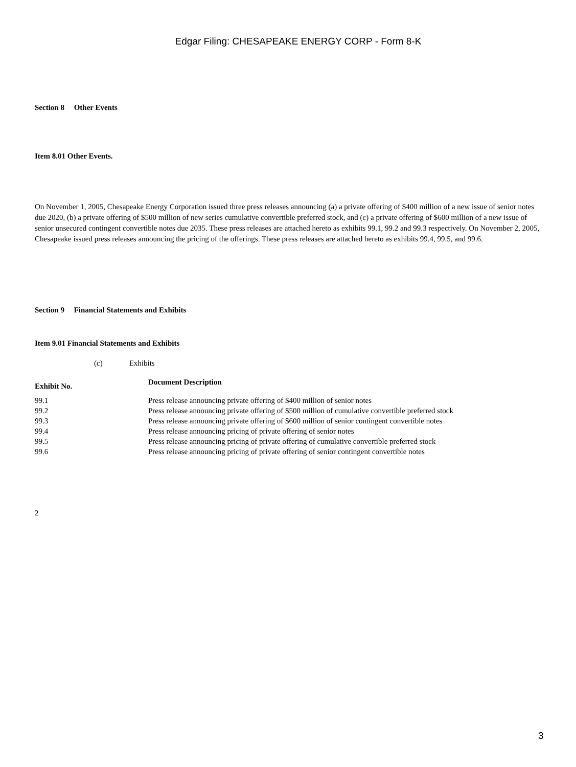Edgar Filing: CHESAPEAKE ENERGY CORP - Form 8-K
Section 8 Other Events
Item 8.01 Other Events.
On November 1, 2005, Chesapeake Energy Corporation issued three press releases announcing (a) a private offering of $400 million of a new issue of senior notes due 2020, (b) a private offering of $500 million of new series cumulative convertible preferred stock, and (c) a private offering of $600 million of a new issue of senior unsecured contingent convertible notes due 2035. These press releases are attached hereto as exhibits 99.1, 99.2 and 99.3 respectively. On November 2, 2005, Chesapeake issued press releases announcing the pricing of the offerings. These press releases are attached hereto as exhibits 99.4, 99.5, and 99.6.
Section 9 Financial Statements and Exhibits
Item 9.01 Financial Statements and Exhibits
(c) Exhibits
| Exhibit No. | Document Description |
| --- | --- |
| 99.1 | Press release announcing private offering of $400 million of senior notes |
| 99.2 | Press release announcing private offering of $500 million of cumulative convertible preferred stock |
| 99.3 | Press release announcing private offering of $600 million of senior contingent convertible notes |
| 99.4 | Press release announcing pricing of private offering of senior notes |
| 99.5 | Press release announcing pricing of private offering of cumulative convertible preferred stock |
| 99.6 | Press release announcing pricing of private offering of senior contingent convertible notes |
2
3